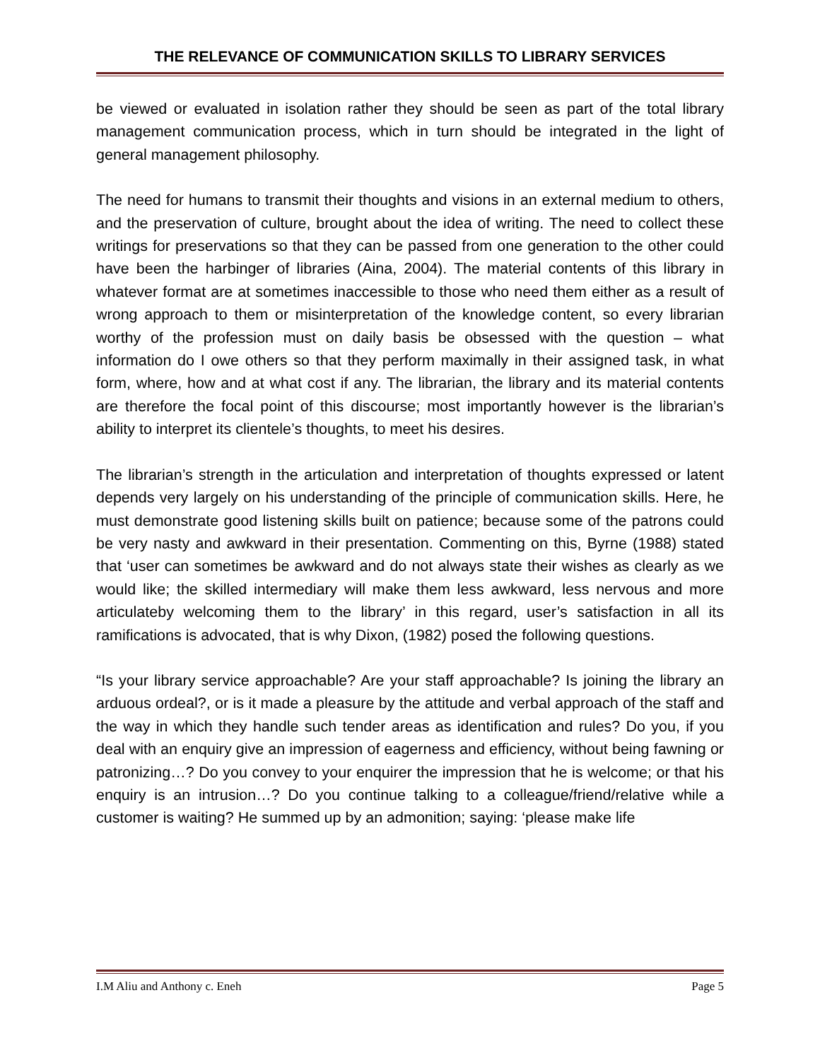THE RELEVANCE OF COMMUNICATION SKILLS TO LIBRARY SERVICES
be viewed or evaluated in isolation rather they should be seen as part of the total library management communication process, which in turn should be integrated in the light of general management philosophy.
The need for humans to transmit their thoughts and visions in an external medium to others, and the preservation of culture, brought about the idea of writing. The need to collect these writings for preservations so that they can be passed from one generation to the other could have been the harbinger of libraries (Aina, 2004). The material contents of this library in whatever format are at sometimes inaccessible to those who need them either as a result of wrong approach to them or misinterpretation of the knowledge content, so every librarian worthy of the profession must on daily basis be obsessed with the question – what information do I owe others so that they perform maximally in their assigned task, in what form, where, how and at what cost if any. The librarian, the library and its material contents are therefore the focal point of this discourse; most importantly however is the librarian’s ability to interpret its clientele’s thoughts, to meet his desires.
The librarian’s strength in the articulation and interpretation of thoughts expressed or latent depends very largely on his understanding of the principle of communication skills. Here, he must demonstrate good listening skills built on patience; because some of the patrons could be very nasty and awkward in their presentation. Commenting on this, Byrne (1988) stated that ‘user can sometimes be awkward and do not always state their wishes as clearly as we would like; the skilled intermediary will make them less awkward, less nervous and more articulateby welcoming them to the library’ in this regard, user’s satisfaction in all its ramifications is advocated, that is why Dixon, (1982) posed the following questions.
“Is your library service approachable? Are your staff approachable? Is joining the library an arduous ordeal?, or is it made a pleasure by the attitude and verbal approach of the staff and the way in which they handle such tender areas as identification and rules? Do you, if you deal with an enquiry give an impression of eagerness and efficiency, without being fawning or patronizing…? Do you convey to your enquirer the impression that he is welcome; or that his enquiry is an intrusion…? Do you continue talking to a colleague/friend/relative while a customer is waiting? He summed up by an admonition; saying: ‘please make life
I.M Aliu and Anthony c. Eneh Page 5